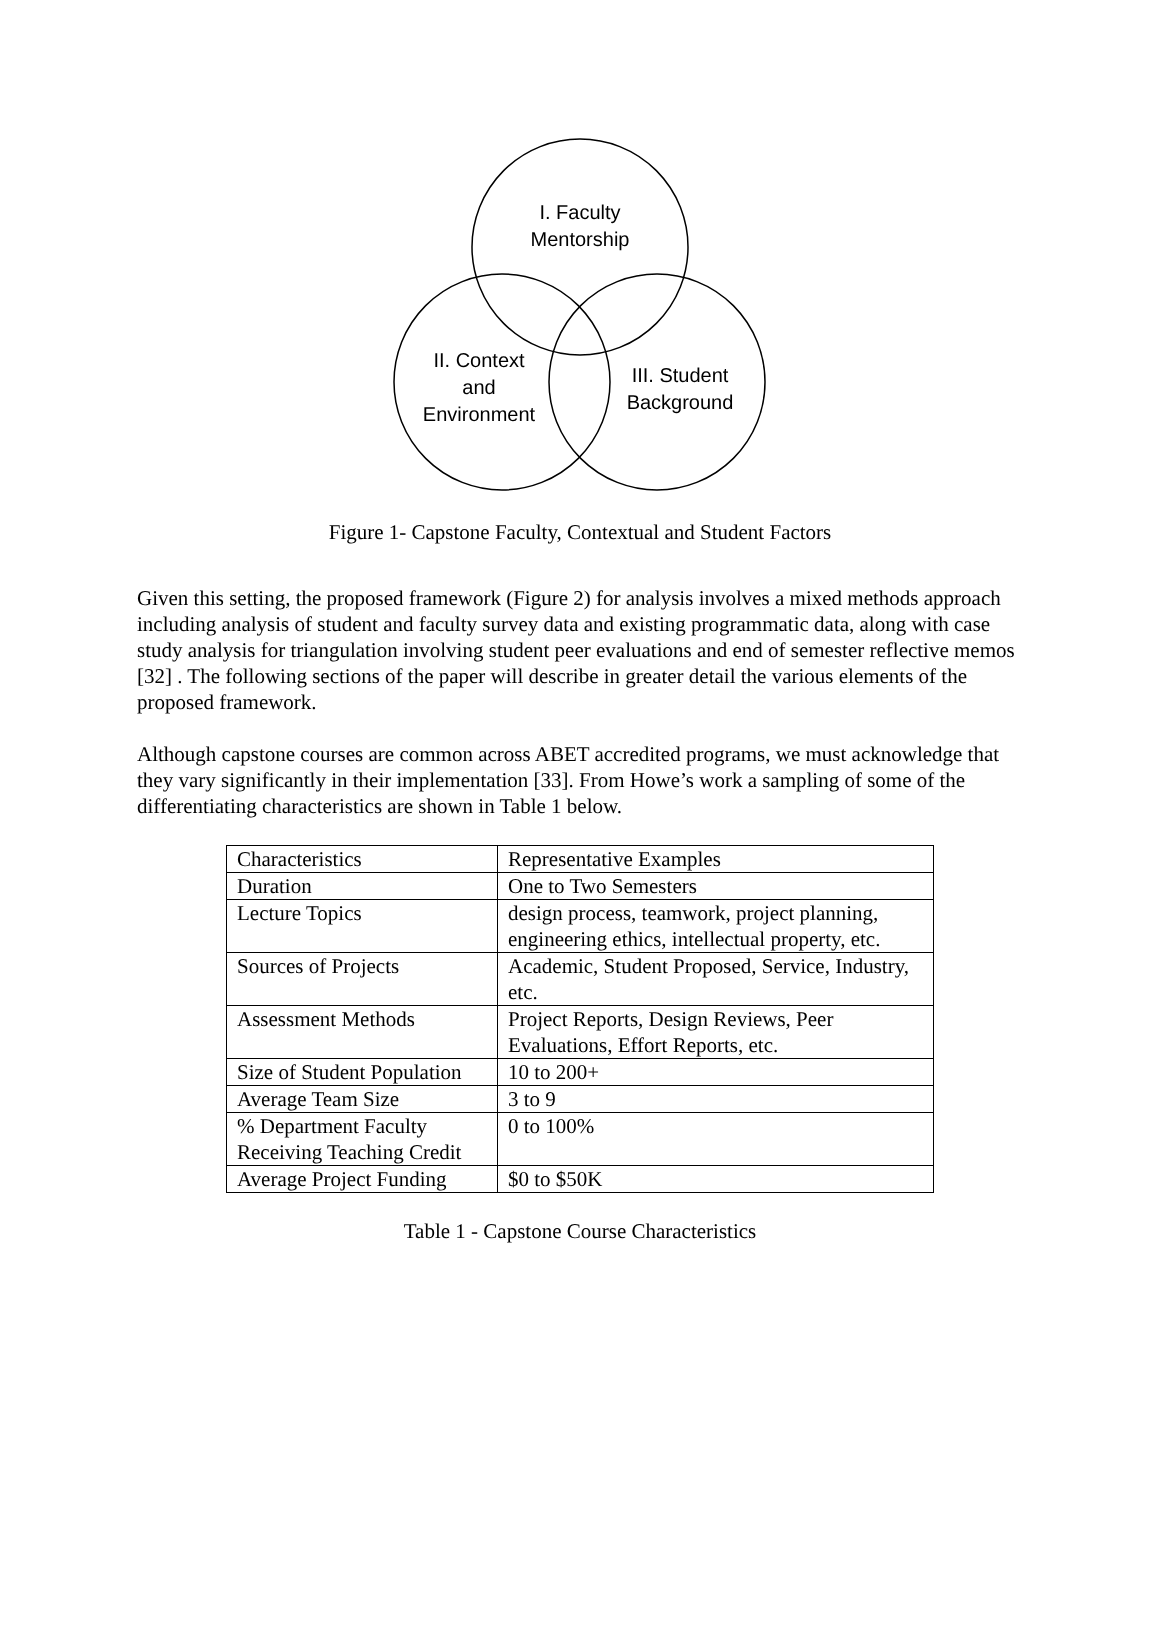I. Faculty
Mentorship
II. Context
and
Environment
III. Student
Background
Figure 1- Capstone Faculty, Contextual and Student Factors
Given this setting, the proposed framework (Figure 2) for analysis involves a mixed methods approach including analysis of student and faculty survey data and existing programmatic data, along with case study analysis for triangulation involving student peer evaluations and end of semester reflective memos [32] . The following sections of the paper will describe in greater detail the various elements of the proposed framework.
Although capstone courses are common across ABET accredited programs, we must acknowledge that they vary significantly in their implementation [33]. From Howe’s work a sampling of some of the differentiating characteristics are shown in Table 1 below.
| Characteristics | Representative Examples |
| Duration | One to Two Semesters |
| Lecture Topics | design process, teamwork, project planning, engineering ethics, intellectual property, etc. |
| Sources of Projects | Academic, Student Proposed, Service, Industry, etc. |
| Assessment Methods | Project Reports, Design Reviews, Peer Evaluations, Effort Reports, etc. |
| Size of Student Population | 10 to 200+ |
| Average Team Size | 3 to 9 |
| % Department Faculty Receiving Teaching Credit | 0 to 100% |
| Average Project Funding | $0 to $50K |
Table 1 - Capstone Course Characteristics